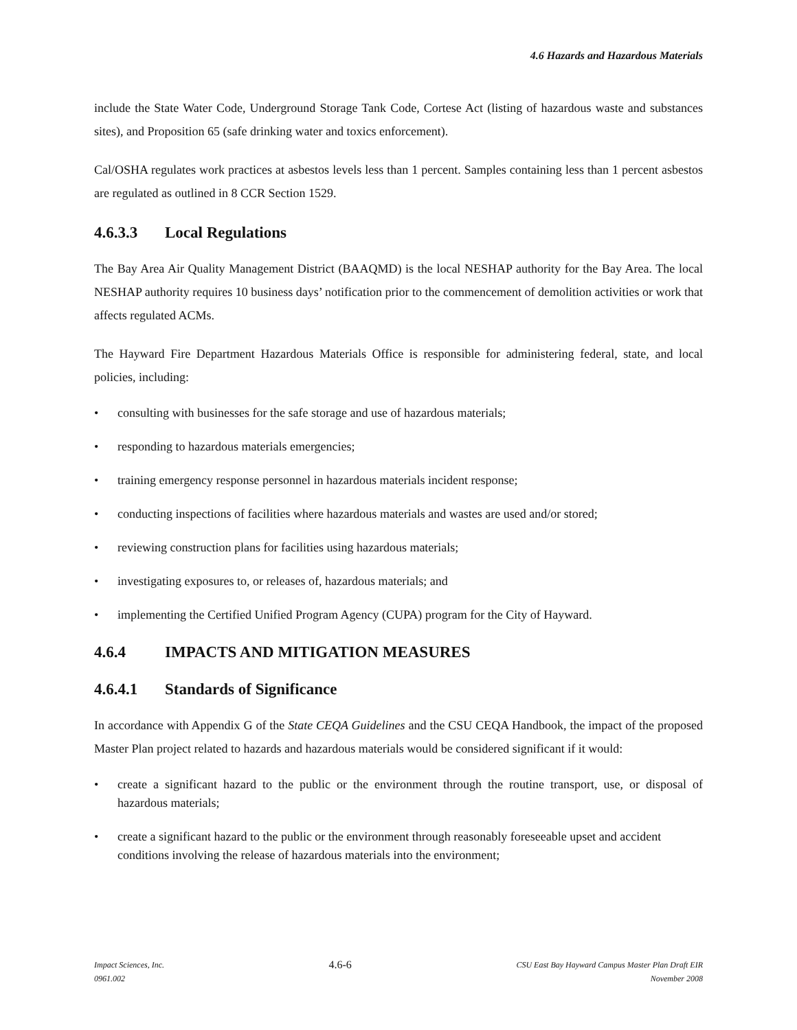4.6 Hazards and Hazardous Materials
include the State Water Code, Underground Storage Tank Code, Cortese Act (listing of hazardous waste and substances sites), and Proposition 65 (safe drinking water and toxics enforcement).
Cal/OSHA regulates work practices at asbestos levels less than 1 percent. Samples containing less than 1 percent asbestos are regulated as outlined in 8 CCR Section 1529.
4.6.3.3 Local Regulations
The Bay Area Air Quality Management District (BAAQMD) is the local NESHAP authority for the Bay Area. The local NESHAP authority requires 10 business days’ notification prior to the commencement of demolition activities or work that affects regulated ACMs.
The Hayward Fire Department Hazardous Materials Office is responsible for administering federal, state, and local policies, including:
• consulting with businesses for the safe storage and use of hazardous materials;
• responding to hazardous materials emergencies;
• training emergency response personnel in hazardous materials incident response;
• conducting inspections of facilities where hazardous materials and wastes are used and/or stored;
• reviewing construction plans for facilities using hazardous materials;
• investigating exposures to, or releases of, hazardous materials; and
• implementing the Certified Unified Program Agency (CUPA) program for the City of Hayward.
4.6.4 IMPACTS AND MITIGATION MEASURES
4.6.4.1 Standards of Significance
In accordance with Appendix G of the State CEQA Guidelines and the CSU CEQA Handbook, the impact of the proposed Master Plan project related to hazards and hazardous materials would be considered significant if it would:
• create a significant hazard to the public or the environment through the routine transport, use, or disposal of hazardous materials;
• create a significant hazard to the public or the environment through reasonably foreseeable upset and accident conditions involving the release of hazardous materials into the environment;
Impact Sciences, Inc.
0961.002
4.6-6
CSU East Bay Hayward Campus Master Plan Draft EIR
November 2008